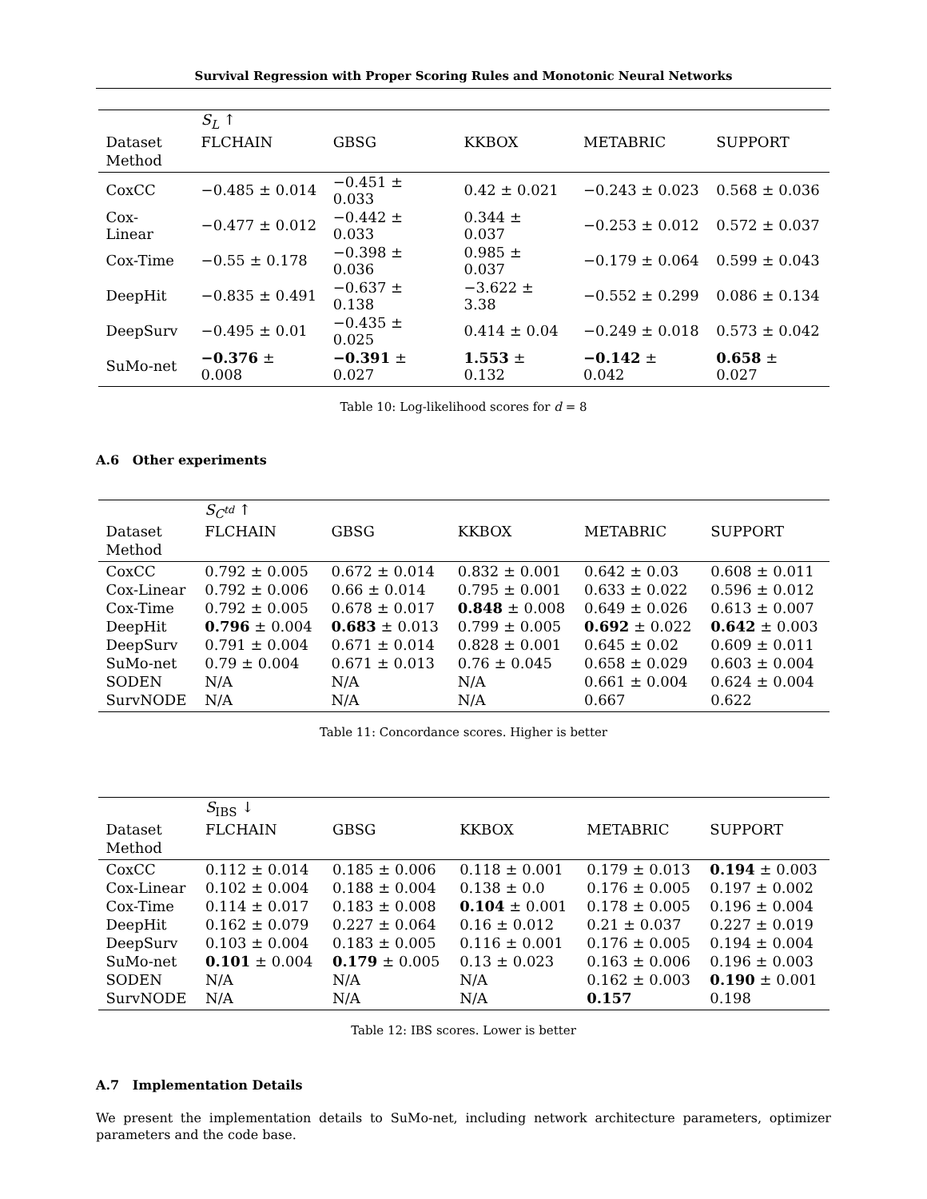Survival Regression with Proper Scoring Rules and Monotonic Neural Networks
| | S<sub>L</sub> ↑ | | | | |
| --- | --- | --- | --- | --- | --- |
| Dataset | FLCHAIN | GBSG | KKBOX | METABRIC | SUPPORT |
| Method | | | | | |
| CoxCC | −0.485 ± 0.014 | −0.451 ± 0.033 | 0.42 ± 0.021 | −0.243 ± 0.023 | 0.568 ± 0.036 |
| Cox-Linear | −0.477 ± 0.012 | −0.442 ± 0.033 | 0.344 ± 0.037 | −0.253 ± 0.012 | 0.572 ± 0.037 |
| Cox-Time | −0.55 ± 0.178 | −0.398 ± 0.036 | 0.985 ± 0.037 | −0.179 ± 0.064 | 0.599 ± 0.043 |
| DeepHit | −0.835 ± 0.491 | −0.637 ± 0.138 | −3.622 ± 3.38 | −0.552 ± 0.299 | 0.086 ± 0.134 |
| DeepSurv | −0.495 ± 0.01 | −0.435 ± 0.025 | 0.414 ± 0.04 | −0.249 ± 0.018 | 0.573 ± 0.042 |
| SuMo-net | −0.376 ± 0.008 | −0.391 ± 0.027 | 1.553 ± 0.132 | −0.142 ± 0.042 | 0.658 ± 0.027 |
Table 10: Log-likelihood scores for d = 8
A.6 Other experiments
| | S<sub>C<sup>td</sup></sub> ↑ | | | | |
| --- | --- | --- | --- | --- | --- |
| Dataset | FLCHAIN | GBSG | KKBOX | METABRIC | SUPPORT |
| Method | | | | | |
| CoxCC | 0.792 ± 0.005 | 0.672 ± 0.014 | 0.832 ± 0.001 | 0.642 ± 0.03 | 0.608 ± 0.011 |
| Cox-Linear | 0.792 ± 0.006 | 0.66 ± 0.014 | 0.795 ± 0.001 | 0.633 ± 0.022 | 0.596 ± 0.012 |
| Cox-Time | 0.792 ± 0.005 | 0.678 ± 0.017 | 0.848 ± 0.008 | 0.649 ± 0.026 | 0.613 ± 0.007 |
| DeepHit | 0.796 ± 0.004 | 0.683 ± 0.013 | 0.799 ± 0.005 | 0.692 ± 0.022 | 0.642 ± 0.003 |
| DeepSurv | 0.791 ± 0.004 | 0.671 ± 0.014 | 0.828 ± 0.001 | 0.645 ± 0.02 | 0.609 ± 0.011 |
| SuMo-net | 0.79 ± 0.004 | 0.671 ± 0.013 | 0.76 ± 0.045 | 0.658 ± 0.029 | 0.603 ± 0.004 |
| SODEN | N/A | N/A | N/A | 0.661 ± 0.004 | 0.624 ± 0.004 |
| SurvNODE | N/A | N/A | N/A | 0.667 | 0.622 |
Table 11: Concordance scores. Higher is better
| | S<sub>IBS</sub> ↓ | | | | |
| --- | --- | --- | --- | --- | --- |
| Dataset | FLCHAIN | GBSG | KKBOX | METABRIC | SUPPORT |
| Method | | | | | |
| CoxCC | 0.112 ± 0.014 | 0.185 ± 0.006 | 0.118 ± 0.001 | 0.179 ± 0.013 | 0.194 ± 0.003 |
| Cox-Linear | 0.102 ± 0.004 | 0.188 ± 0.004 | 0.138 ± 0.0 | 0.176 ± 0.005 | 0.197 ± 0.002 |
| Cox-Time | 0.114 ± 0.017 | 0.183 ± 0.008 | 0.104 ± 0.001 | 0.178 ± 0.005 | 0.196 ± 0.004 |
| DeepHit | 0.162 ± 0.079 | 0.227 ± 0.064 | 0.16 ± 0.012 | 0.21 ± 0.037 | 0.227 ± 0.019 |
| DeepSurv | 0.103 ± 0.004 | 0.183 ± 0.005 | 0.116 ± 0.001 | 0.176 ± 0.005 | 0.194 ± 0.004 |
| SuMo-net | 0.101 ± 0.004 | 0.179 ± 0.005 | 0.13 ± 0.023 | 0.163 ± 0.006 | 0.196 ± 0.003 |
| SODEN | N/A | N/A | N/A | 0.162 ± 0.003 | 0.190 ± 0.001 |
| SurvNODE | N/A | N/A | N/A | 0.157 | 0.198 |
Table 12: IBS scores. Lower is better
A.7 Implementation Details
We present the implementation details to SuMo-net, including network architecture parameters, optimizer parameters and the code base.